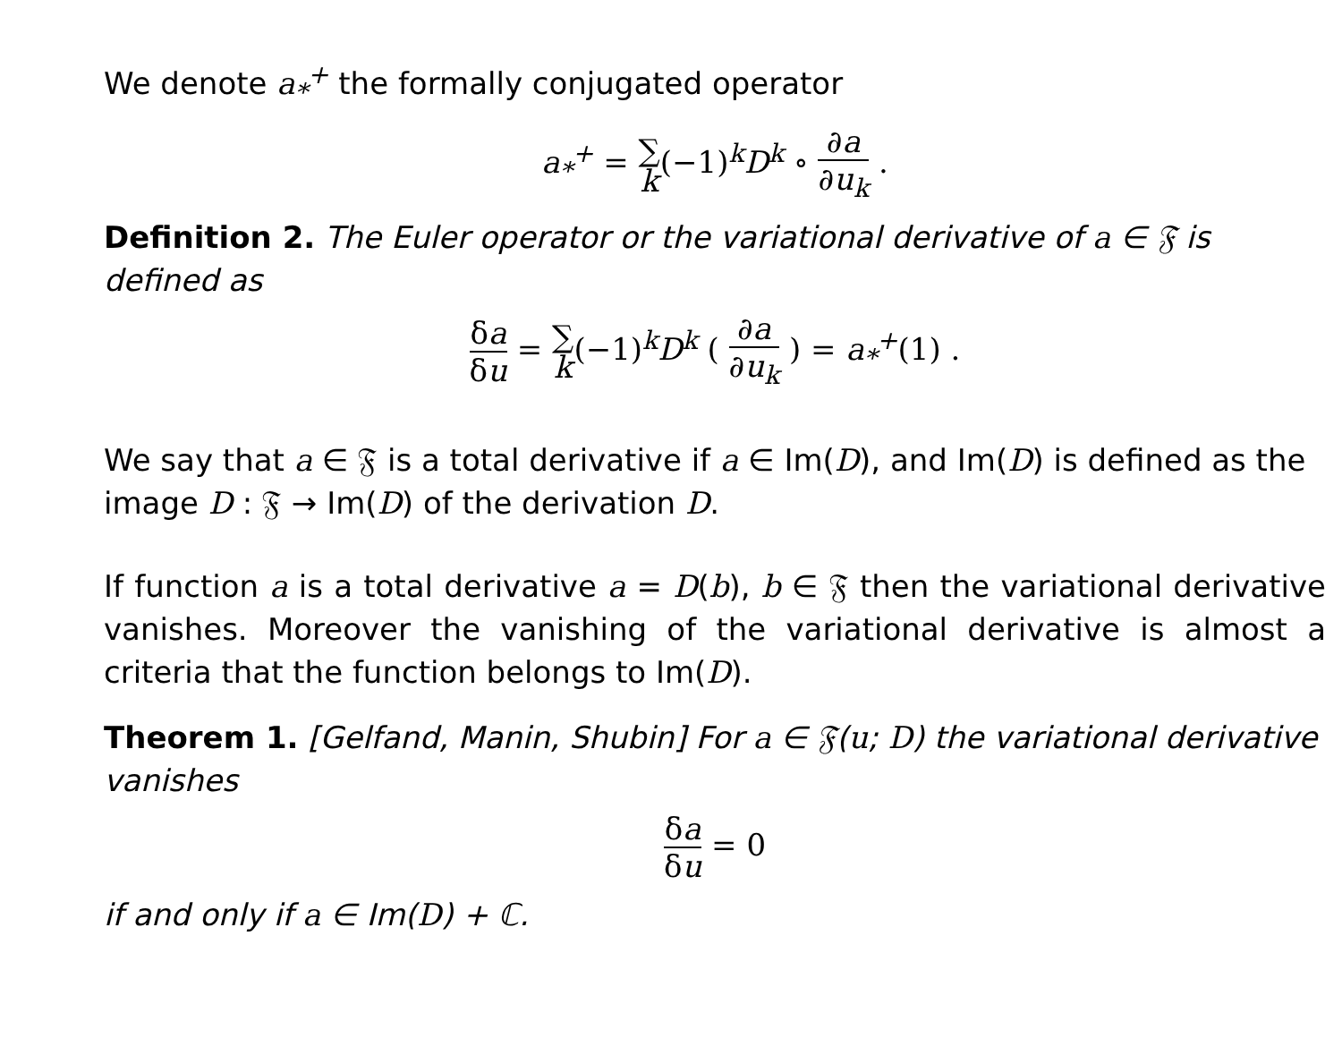We denote a<sub>*</sub><sup>+</sup> the formally conjugated operator
a<sub>*</sub><sup>+</sup> = ∑
k(−1)<sup>k</sup>D<sup>k</sup> ∘ ∂a ∂u<sub>k</sub> .
Definition 2. The Euler operator or the variational derivative of a ∈ 𝔉 is defined as
δa δu = ∑
k(−1)<sup>k</sup>D<sup>k</sup> ( ∂a ∂u<sub>k</sub> ) = a<sub>*</sub><sup>+</sup>(1) .
We say that a ∈ 𝔉 is a total derivative if a ∈ Im(D), and Im(D) is defined as the image D : 𝔉 → Im(D) of the derivation D.
If function a is a total derivative a = D(b), b ∈ 𝔉 then the variational derivative vanishes. Moreover the vanishing of the variational derivative is almost a criteria that the function belongs to Im(D).
Theorem 1. [Gelfand, Manin, Shubin] For a ∈ 𝔉(u; D) the variational derivative vanishes
δa δu = 0
if and only if a ∈ Im(D) + ℂ.